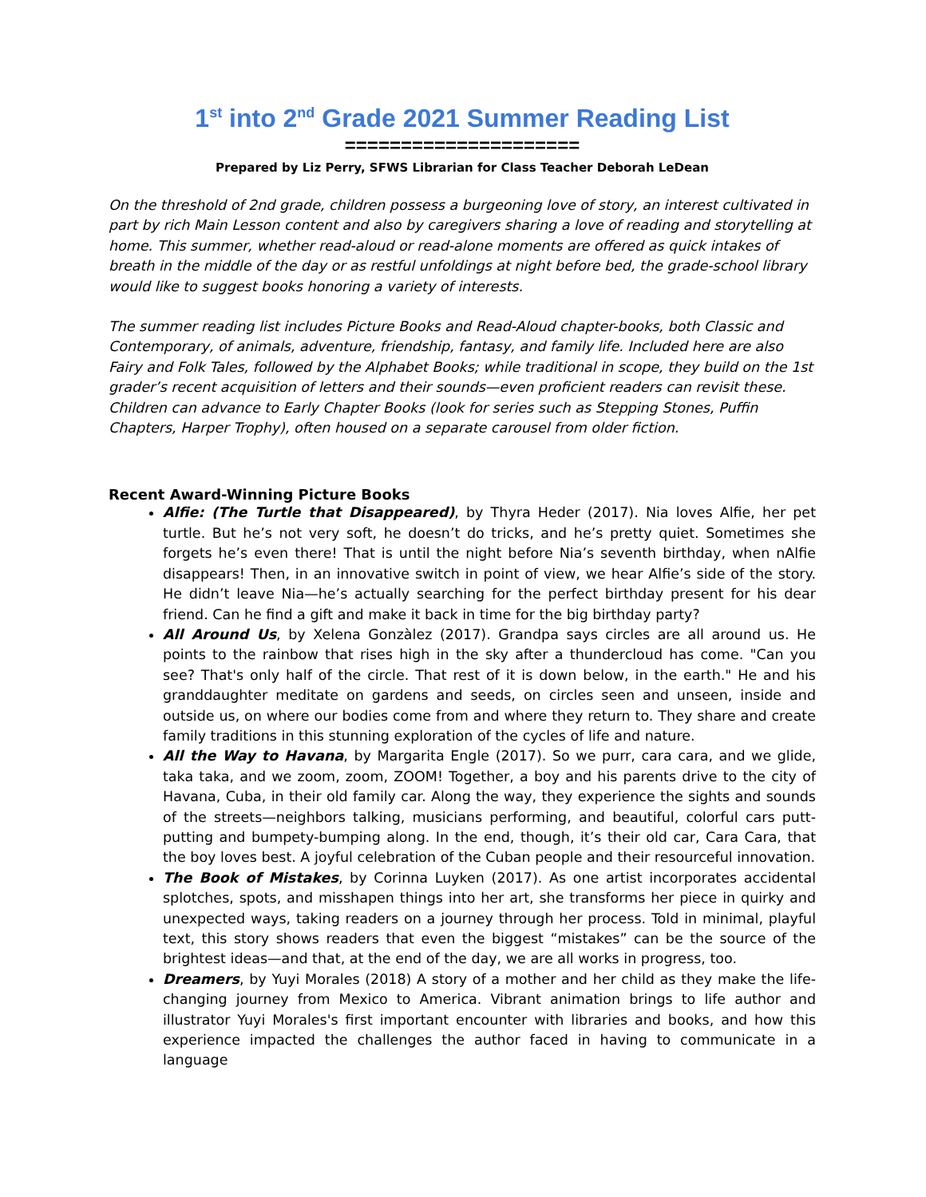1<sup>st</sup> into 2<sup>nd</sup> Grade 2021 Summer Reading List
=====================
Prepared by Liz Perry, SFWS Librarian for Class Teacher Deborah LeDean
On the threshold of 2nd grade, children possess a burgeoning love of story, an interest cultivated in part by rich Main Lesson content and also by caregivers sharing a love of reading and storytelling at home. This summer, whether read-aloud or read-alone moments are offered as quick intakes of breath in the middle of the day or as restful unfoldings at night before bed, the grade-school library would like to suggest books honoring a variety of interests.
The summer reading list includes Picture Books and Read-Aloud chapter-books, both Classic and Contemporary, of animals, adventure, friendship, fantasy, and family life. Included here are also Fairy and Folk Tales, followed by the Alphabet Books; while traditional in scope, they build on the 1st grader’s recent acquisition of letters and their sounds—even proficient readers can revisit these. Children can advance to Early Chapter Books (look for series such as Stepping Stones, Puffin Chapters, Harper Trophy), often housed on a separate carousel from older fiction.
Recent Award-Winning Picture Books
Alfie: (The Turtle that Disappeared), by Thyra Heder (2017). Nia loves Alfie, her pet turtle. But he’s not very soft, he doesn’t do tricks, and he’s pretty quiet. Sometimes she forgets he’s even there! That is until the night before Nia’s seventh birthday, when nAlfie disappears! Then, in an innovative switch in point of view, we hear Alfie’s side of the story. He didn’t leave Nia—he’s actually searching for the perfect birthday present for his dear friend. Can he find a gift and make it back in time for the big birthday party?
All Around Us, by Xelena Gonzàlez (2017). Grandpa says circles are all around us. He points to the rainbow that rises high in the sky after a thundercloud has come. "Can you see? That's only half of the circle. That rest of it is down below, in the earth." He and his granddaughter meditate on gardens and seeds, on circles seen and unseen, inside and outside us, on where our bodies come from and where they return to. They share and create family traditions in this stunning exploration of the cycles of life and nature.
All the Way to Havana, by Margarita Engle (2017). So we purr, cara cara, and we glide, taka taka, and we zoom, zoom, ZOOM! Together, a boy and his parents drive to the city of Havana, Cuba, in their old family car. Along the way, they experience the sights and sounds of the streets—neighbors talking, musicians performing, and beautiful, colorful cars putt-putting and bumpety-bumping along. In the end, though, it’s their old car, Cara Cara, that the boy loves best. A joyful celebration of the Cuban people and their resourceful innovation.
The Book of Mistakes, by Corinna Luyken (2017). As one artist incorporates accidental splotches, spots, and misshapen things into her art, she transforms her piece in quirky and unexpected ways, taking readers on a journey through her process. Told in minimal, playful text, this story shows readers that even the biggest “mistakes” can be the source of the brightest ideas—and that, at the end of the day, we are all works in progress, too.
Dreamers, by Yuyi Morales (2018) A story of a mother and her child as they make the life-changing journey from Mexico to America. Vibrant animation brings to life author and illustrator Yuyi Morales's first important encounter with libraries and books, and how this experience impacted the challenges the author faced in having to communicate in a language